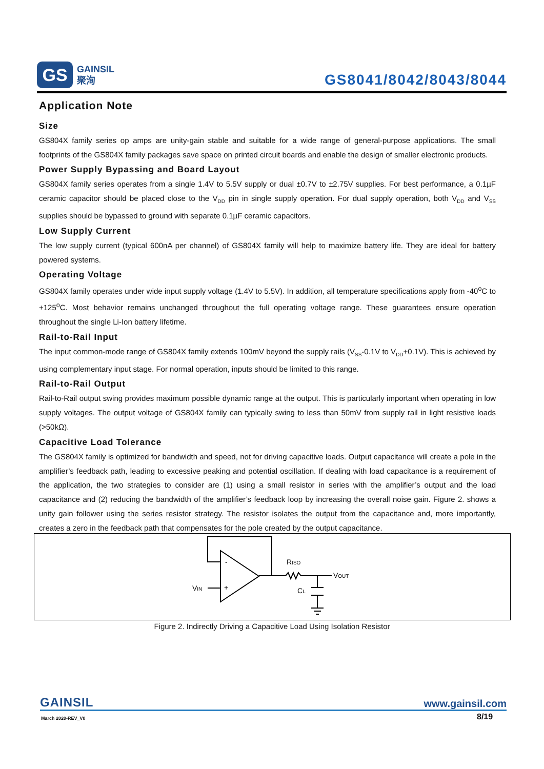GS
GAINSIL
聚洵
GS8041/8042/8043/8044
Application Note
Size
GS804X family series op amps are unity-gain stable and suitable for a wide range of general-purpose applications. The small footprints of the GS804X family packages save space on printed circuit boards and enable the design of smaller electronic products.
Power Supply Bypassing and Board Layout
GS804X family series operates from a single 1.4V to 5.5V supply or dual ±0.7V to ±2.75V supplies. For best performance, a 0.1µF ceramic capacitor should be placed close to the V<sub>DD</sub> pin in single supply operation. For dual supply operation, both V<sub>DD</sub> and V<sub>SS</sub> supplies should be bypassed to ground with separate 0.1µF ceramic capacitors.
Low Supply Current
The low supply current (typical 600nA per channel) of GS804X family will help to maximize battery life. They are ideal for battery powered systems.
Operating Voltage
GS804X family operates under wide input supply voltage (1.4V to 5.5V). In addition, all temperature specifications apply from -40<sup>o</sup>C to +125<sup>o</sup>C. Most behavior remains unchanged throughout the full operating voltage range. These guarantees ensure operation throughout the single Li-Ion battery lifetime.
Rail-to-Rail Input
The input common-mode range of GS804X family extends 100mV beyond the supply rails (V<sub>SS</sub>-0.1V to V<sub>DD</sub>+0.1V). This is achieved by using complementary input stage. For normal operation, inputs should be limited to this range.
Rail-to-Rail Output
Rail-to-Rail output swing provides maximum possible dynamic range at the output. This is particularly important when operating in low supply voltages. The output voltage of GS804X family can typically swing to less than 50mV from supply rail in light resistive loads (>50kΩ).
Capacitive Load Tolerance
The GS804X family is optimized for bandwidth and speed, not for driving capacitive loads. Output capacitance will create a pole in the amplifier’s feedback path, leading to excessive peaking and potential oscillation. If dealing with load capacitance is a requirement of the application, the two strategies to consider are (1) using a small resistor in series with the amplifier’s output and the load capacitance and (2) reducing the bandwidth of the amplifier’s feedback loop by increasing the overall noise gain. Figure 2. shows a unity gain follower using the series resistor strategy. The resistor isolates the output from the capacitance and, more importantly, creates a zero in the feedback path that compensates for the pole created by the output capacitance.
-
+
VIN
RISO
VOUT
CL
Figure 2. Indirectly Driving a Capacitive Load Using Isolation Resistor
GAINSIL www.gainsil.com
March 2020-REV_V0 8/19